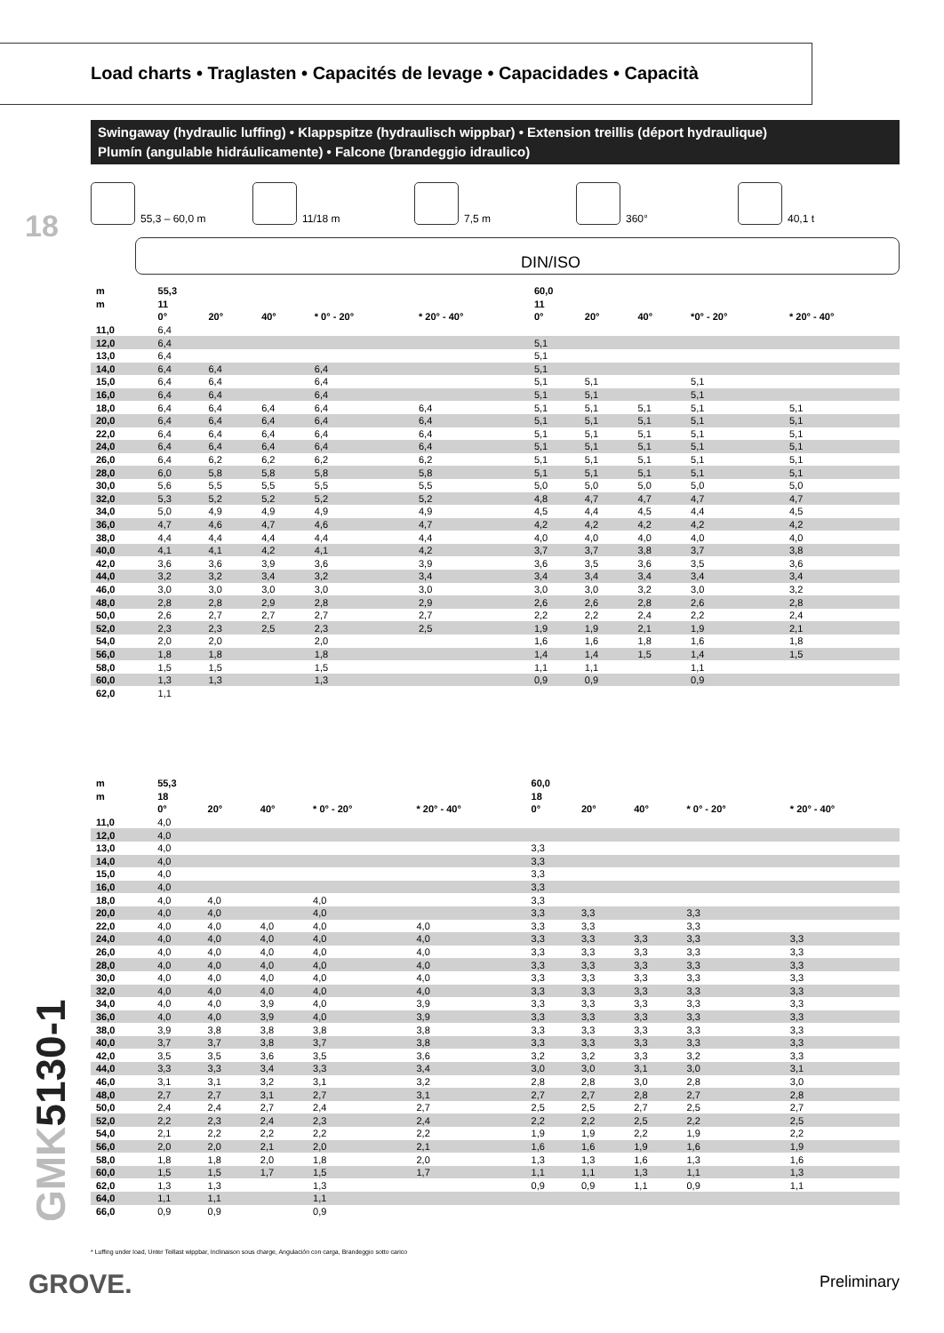Load charts • Traglasten • Capacités de levage • Capacidades • Capacità
Swingaway (hydraulic luffing) • Klappspitze (hydraulisch wippbar) • Extension treillis (déport hydraulique)
Plumín (angulable hidráulicamente) • Falcone (brandeggio idraulico)
18
55,3 – 60,0 m 11/18 m 7,5 m 360° 40,1 t
DIN/ISO
| m | 55,3 | | | | | 60,0 | | | | |
| --- | --- | --- | --- | --- | --- | --- | --- | --- | --- | --- |
| m | 11 | | | | | 11 | | | | |
| | 0° | 20° | 40° | * 0° - 20° | * 20° - 40° | 0° | 20° | 40° | *0° - 20° | * 20° - 40° |
| 11,0 | 6,4 | | | | | | | | | |
| 12,0 | 6,4 | | | | | 5,1 | | | | |
| 13,0 | 6,4 | | | | | 5,1 | | | | |
| 14,0 | 6,4 | 6,4 | | 6,4 | | 5,1 | | | | |
| 15,0 | 6,4 | 6,4 | | 6,4 | | 5,1 | 5,1 | | 5,1 | |
| 16,0 | 6,4 | 6,4 | | 6,4 | | 5,1 | 5,1 | | 5,1 | |
| 18,0 | 6,4 | 6,4 | 6,4 | 6,4 | 6,4 | 5,1 | 5,1 | 5,1 | 5,1 | 5,1 |
| 20,0 | 6,4 | 6,4 | 6,4 | 6,4 | 6,4 | 5,1 | 5,1 | 5,1 | 5,1 | 5,1 |
| 22,0 | 6,4 | 6,4 | 6,4 | 6,4 | 6,4 | 5,1 | 5,1 | 5,1 | 5,1 | 5,1 |
| 24,0 | 6,4 | 6,4 | 6,4 | 6,4 | 6,4 | 5,1 | 5,1 | 5,1 | 5,1 | 5,1 |
| 26,0 | 6,4 | 6,2 | 6,2 | 6,2 | 6,2 | 5,1 | 5,1 | 5,1 | 5,1 | 5,1 |
| 28,0 | 6,0 | 5,8 | 5,8 | 5,8 | 5,8 | 5,1 | 5,1 | 5,1 | 5,1 | 5,1 |
| 30,0 | 5,6 | 5,5 | 5,5 | 5,5 | 5,5 | 5,0 | 5,0 | 5,0 | 5,0 | 5,0 |
| 32,0 | 5,3 | 5,2 | 5,2 | 5,2 | 5,2 | 4,8 | 4,7 | 4,7 | 4,7 | 4,7 |
| 34,0 | 5,0 | 4,9 | 4,9 | 4,9 | 4,9 | 4,5 | 4,4 | 4,5 | 4,4 | 4,5 |
| 36,0 | 4,7 | 4,6 | 4,7 | 4,6 | 4,7 | 4,2 | 4,2 | 4,2 | 4,2 | 4,2 |
| 38,0 | 4,4 | 4,4 | 4,4 | 4,4 | 4,4 | 4,0 | 4,0 | 4,0 | 4,0 | 4,0 |
| 40,0 | 4,1 | 4,1 | 4,2 | 4,1 | 4,2 | 3,7 | 3,7 | 3,8 | 3,7 | 3,8 |
| 42,0 | 3,6 | 3,6 | 3,9 | 3,6 | 3,9 | 3,6 | 3,5 | 3,6 | 3,5 | 3,6 |
| 44,0 | 3,2 | 3,2 | 3,4 | 3,2 | 3,4 | 3,4 | 3,4 | 3,4 | 3,4 | 3,4 |
| 46,0 | 3,0 | 3,0 | 3,0 | 3,0 | 3,0 | 3,0 | 3,0 | 3,2 | 3,0 | 3,2 |
| 48,0 | 2,8 | 2,8 | 2,9 | 2,8 | 2,9 | 2,6 | 2,6 | 2,8 | 2,6 | 2,8 |
| 50,0 | 2,6 | 2,7 | 2,7 | 2,7 | 2,7 | 2,2 | 2,2 | 2,4 | 2,2 | 2,4 |
| 52,0 | 2,3 | 2,3 | 2,5 | 2,3 | 2,5 | 1,9 | 1,9 | 2,1 | 1,9 | 2,1 |
| 54,0 | 2,0 | 2,0 | | 2,0 | | 1,6 | 1,6 | 1,8 | 1,6 | 1,8 |
| 56,0 | 1,8 | 1,8 | | 1,8 | | 1,4 | 1,4 | 1,5 | 1,4 | 1,5 |
| 58,0 | 1,5 | 1,5 | | 1,5 | | 1,1 | 1,1 | | 1,1 | |
| 60,0 | 1,3 | 1,3 | | 1,3 | | 0,9 | 0,9 | | 0,9 | |
| 62,0 | 1,1 | | | | | | | | | |
| m | 55,3 | | | | | 60,0 | | | | |
| --- | --- | --- | --- | --- | --- | --- | --- | --- | --- | --- |
| m | 18 | | | | | 18 | | | | |
| | 0° | 20° | 40° | * 0° - 20° | * 20° - 40° | 0° | 20° | 40° | * 0° - 20° | * 20° - 40° |
| 11,0 | 4,0 | | | | | | | | | |
| 12,0 | 4,0 | | | | | | | | | |
| 13,0 | 4,0 | | | | | 3,3 | | | | |
| 14,0 | 4,0 | | | | | 3,3 | | | | |
| 15,0 | 4,0 | | | | | 3,3 | | | | |
| 16,0 | 4,0 | | | | | 3,3 | | | | |
| 18,0 | 4,0 | 4,0 | | 4,0 | | 3,3 | | | | |
| 20,0 | 4,0 | 4,0 | | 4,0 | | 3,3 | 3,3 | | 3,3 | |
| 22,0 | 4,0 | 4,0 | 4,0 | 4,0 | 4,0 | 3,3 | 3,3 | | 3,3 | |
| 24,0 | 4,0 | 4,0 | 4,0 | 4,0 | 4,0 | 3,3 | 3,3 | 3,3 | 3,3 | 3,3 |
| 26,0 | 4,0 | 4,0 | 4,0 | 4,0 | 4,0 | 3,3 | 3,3 | 3,3 | 3,3 | 3,3 |
| 28,0 | 4,0 | 4,0 | 4,0 | 4,0 | 4,0 | 3,3 | 3,3 | 3,3 | 3,3 | 3,3 |
| 30,0 | 4,0 | 4,0 | 4,0 | 4,0 | 4,0 | 3,3 | 3,3 | 3,3 | 3,3 | 3,3 |
| 32,0 | 4,0 | 4,0 | 4,0 | 4,0 | 4,0 | 3,3 | 3,3 | 3,3 | 3,3 | 3,3 |
| 34,0 | 4,0 | 4,0 | 3,9 | 4,0 | 3,9 | 3,3 | 3,3 | 3,3 | 3,3 | 3,3 |
| 36,0 | 4,0 | 4,0 | 3,9 | 4,0 | 3,9 | 3,3 | 3,3 | 3,3 | 3,3 | 3,3 |
| 38,0 | 3,9 | 3,8 | 3,8 | 3,8 | 3,8 | 3,3 | 3,3 | 3,3 | 3,3 | 3,3 |
| 40,0 | 3,7 | 3,7 | 3,8 | 3,7 | 3,8 | 3,3 | 3,3 | 3,3 | 3,3 | 3,3 |
| 42,0 | 3,5 | 3,5 | 3,6 | 3,5 | 3,6 | 3,2 | 3,2 | 3,3 | 3,2 | 3,3 |
| 44,0 | 3,3 | 3,3 | 3,4 | 3,3 | 3,4 | 3,0 | 3,0 | 3,1 | 3,0 | 3,1 |
| 46,0 | 3,1 | 3,1 | 3,2 | 3,1 | 3,2 | 2,8 | 2,8 | 3,0 | 2,8 | 3,0 |
| 48,0 | 2,7 | 2,7 | 3,1 | 2,7 | 3,1 | 2,7 | 2,7 | 2,8 | 2,7 | 2,8 |
| 50,0 | 2,4 | 2,4 | 2,7 | 2,4 | 2,7 | 2,5 | 2,5 | 2,7 | 2,5 | 2,7 |
| 52,0 | 2,2 | 2,3 | 2,4 | 2,3 | 2,4 | 2,2 | 2,2 | 2,5 | 2,2 | 2,5 |
| 54,0 | 2,1 | 2,2 | 2,2 | 2,2 | 2,2 | 1,9 | 1,9 | 2,2 | 1,9 | 2,2 |
| 56,0 | 2,0 | 2,0 | 2,1 | 2,0 | 2,1 | 1,6 | 1,6 | 1,9 | 1,6 | 1,9 |
| 58,0 | 1,8 | 1,8 | 2,0 | 1,8 | 2,0 | 1,3 | 1,3 | 1,6 | 1,3 | 1,6 |
| 60,0 | 1,5 | 1,5 | 1,7 | 1,5 | 1,7 | 1,1 | 1,1 | 1,3 | 1,1 | 1,3 |
| 62,0 | 1,3 | 1,3 | | 1,3 | | 0,9 | 0,9 | 1,1 | 0,9 | 1,1 |
| 64,0 | 1,1 | 1,1 | | 1,1 | | | | | | |
| 66,0 | 0,9 | 0,9 | | 0,9 | | | | | | |
GMK5130-1
* Luffing under load, Unter Teillast wippbar, Inclinaison sous charge, Angulación con carga, Brandeggio sotto carico
GROVE. Preliminary